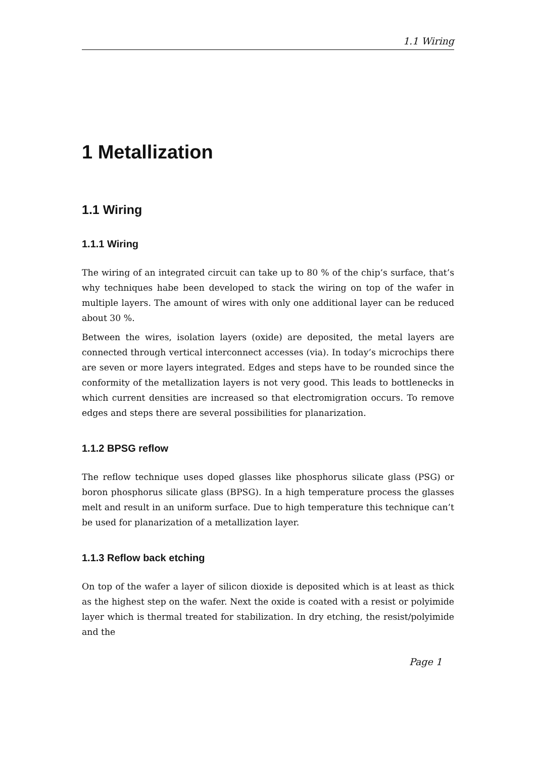1.1 Wiring
1 Metallization
1.1 Wiring
1.1.1 Wiring
The wiring of an integrated circuit can take up to 80 % of the chip’s surface, that’s why techniques habe been developed to stack the wiring on top of the wafer in multiple layers. The amount of wires with only one additional layer can be reduced about 30 %.
Between the wires, isolation layers (oxide) are deposited, the metal layers are connected through vertical interconnect accesses (via). In today’s microchips there are seven or more layers integrated. Edges and steps have to be rounded since the conformity of the metallization layers is not very good. This leads to bottlenecks in which current densities are increased so that electromigration occurs. To remove edges and steps there are several possibilities for planarization.
1.1.2 BPSG reflow
The reflow technique uses doped glasses like phosphorus silicate glass (PSG) or boron phosphorus silicate glass (BPSG). In a high temperature process the glasses melt and result in an uniform surface. Due to high temperature this technique can’t be used for planarization of a metallization layer.
1.1.3 Reflow back etching
On top of the wafer a layer of silicon dioxide is deposited which is at least as thick as the highest step on the wafer. Next the oxide is coated with a resist or polyimide layer which is thermal treated for stabilization. In dry etching, the resist/polyimide and the
Page 1